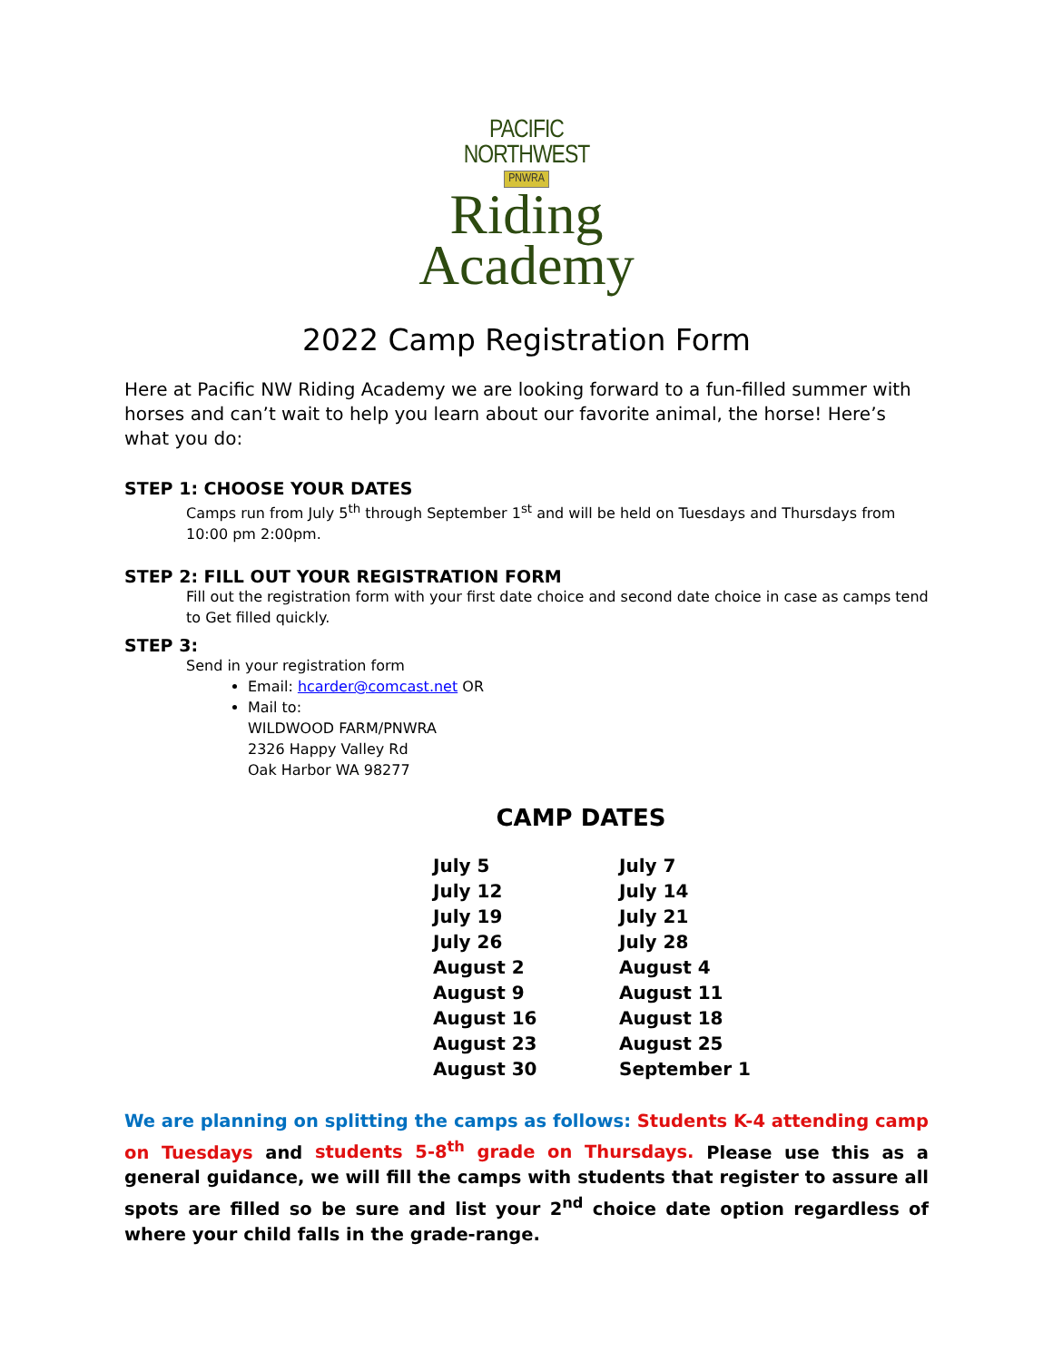PACIFIC
NORTHWEST
PNWRA
Riding
Academy
2022 Camp Registration Form
Here at Pacific NW Riding Academy we are looking forward to a fun-filled summer with horses and can’t wait to help you learn about our favorite animal, the horse! Here’s what you do:
STEP 1: CHOOSE YOUR DATES
Camps run from July 5<sup>th</sup> through September 1<sup>st</sup> and will be held on Tuesdays and Thursdays from 10:00 pm 2:00pm.
STEP 2: FILL OUT YOUR REGISTRATION FORM
Fill out the registration form with your first date choice and second date choice in case as camps tend to Get filled quickly.
STEP 3:
Send in your registration form
Email: hcarder@comcast.net OR
Mail to:
WILDWOOD FARM/PNWRA
2326 Happy Valley Rd
Oak Harbor WA 98277
CAMP DATES
| July 5 | July 7 |
| July 12 | July 14 |
| July 19 | July 21 |
| July 26 | July 28 |
| August 2 | August 4 |
| August 9 | August 11 |
| August 16 | August 18 |
| August 23 | August 25 |
| August 30 | September 1 |
We are planning on splitting the camps as follows: Students K-4 attending camp on Tuesdays and students 5-8<sup>th</sup> grade on Thursdays. Please use this as a general guidance, we will fill the camps with students that register to assure all spots are filled so be sure and list your 2<sup>nd</sup> choice date option regardless of where your child falls in the grade-range.